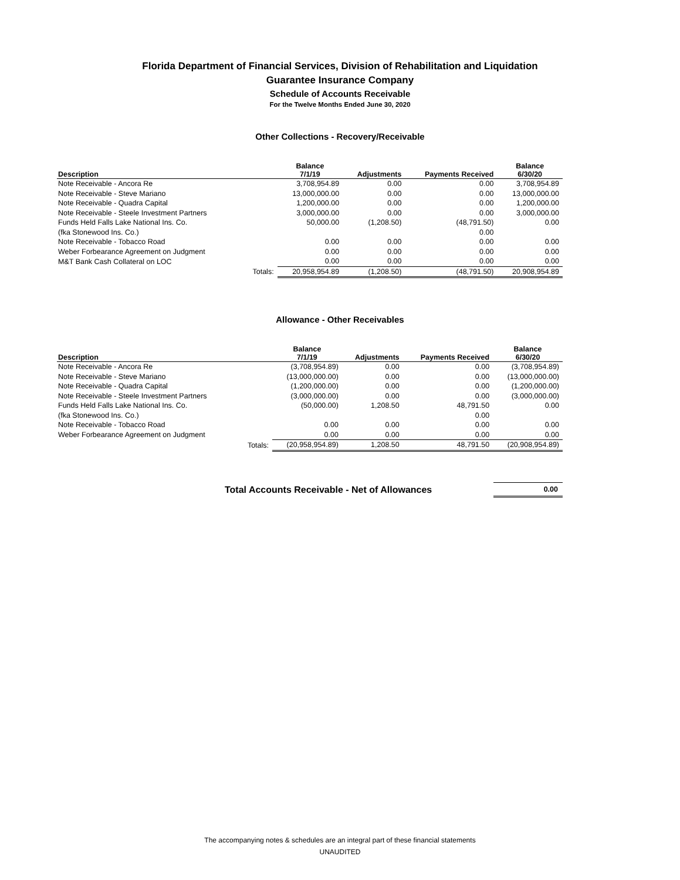Florida Department of Financial Services, Division of Rehabilitation and Liquidation
Guarantee Insurance Company
Schedule of Accounts Receivable
For the Twelve Months Ended June 30, 2020
Other Collections - Recovery/Receivable
| Description | | Balance 7/1/19 | Adjustments | Payments Received | Balance 6/30/20 |
| --- | --- | --- | --- | --- | --- |
| Note Receivable - Ancora Re | | 3,708,954.89 | 0.00 | 0.00 | 3,708,954.89 |
| Note Receivable - Steve Mariano | | 13,000,000.00 | 0.00 | 0.00 | 13,000,000.00 |
| Note Receivable - Quadra Capital | | 1,200,000.00 | 0.00 | 0.00 | 1,200,000.00 |
| Note Receivable - Steele Investment Partners | | 3,000,000.00 | 0.00 | 0.00 | 3,000,000.00 |
| Funds Held Falls Lake National Ins. Co. | | 50,000.00 | (1,208.50) | (48,791.50) | 0.00 |
| (fka Stonewood Ins. Co.) | | | | 0.00 | |
| Note Receivable - Tobacco Road | | 0.00 | 0.00 | 0.00 | 0.00 |
| Weber Forbearance Agreement on Judgment | | 0.00 | 0.00 | 0.00 | 0.00 |
| M&T Bank Cash Collateral on LOC | | 0.00 | 0.00 | 0.00 | 0.00 |
| | Totals: | 20,958,954.89 | (1,208.50) | (48,791.50) | 20,908,954.89 |
Allowance - Other Receivables
| Description | | Balance 7/1/19 | Adjustments | Payments Received | Balance 6/30/20 |
| --- | --- | --- | --- | --- | --- |
| Note Receivable - Ancora Re | | (3,708,954.89) | 0.00 | 0.00 | (3,708,954.89) |
| Note Receivable - Steve Mariano | | (13,000,000.00) | 0.00 | 0.00 | (13,000,000.00) |
| Note Receivable - Quadra Capital | | (1,200,000.00) | 0.00 | 0.00 | (1,200,000.00) |
| Note Receivable - Steele Investment Partners | | (3,000,000.00) | 0.00 | 0.00 | (3,000,000.00) |
| Funds Held Falls Lake National Ins. Co. | | (50,000.00) | 1,208.50 | 48,791.50 | 0.00 |
| (fka Stonewood Ins. Co.) | | | | 0.00 | |
| Note Receivable - Tobacco Road | | 0.00 | 0.00 | 0.00 | 0.00 |
| Weber Forbearance Agreement on Judgment | | 0.00 | 0.00 | 0.00 | 0.00 |
| | Totals: | (20,958,954.89) | 1,208.50 | 48,791.50 | (20,908,954.89) |
Total Accounts Receivable - Net of Allowances
0.00
The accompanying notes & schedules are an integral part of these financial statements
UNAUDITED